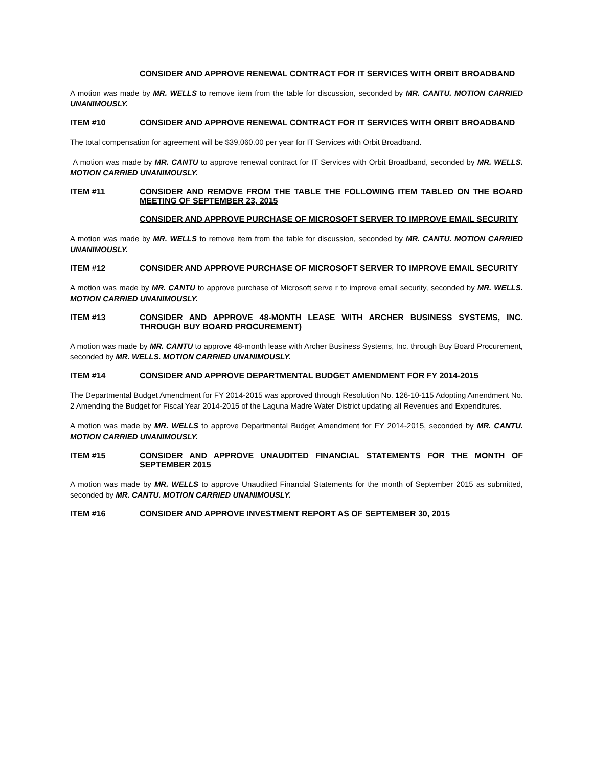CONSIDER AND APPROVE RENEWAL CONTRACT FOR IT SERVICES WITH ORBIT BROADBAND
A motion was made by MR. WELLS to remove item from the table for discussion, seconded by MR. CANTU. MOTION CARRIED UNANIMOUSLY.
ITEM #10 CONSIDER AND APPROVE RENEWAL CONTRACT FOR IT SERVICES WITH ORBIT BROADBAND
The total compensation for agreement will be $39,060.00 per year for IT Services with Orbit Broadband.
A motion was made by MR. CANTU to approve renewal contract for IT Services with Orbit Broadband, seconded by MR. WELLS. MOTION CARRIED UNANIMOUSLY.
ITEM #11 CONSIDER AND REMOVE FROM THE TABLE THE FOLLOWING ITEM TABLED ON THE BOARD MEETING OF SEPTEMBER 23, 2015
CONSIDER AND APPROVE PURCHASE OF MICROSOFT SERVER TO IMPROVE EMAIL SECURITY
A motion was made by MR. WELLS to remove item from the table for discussion, seconded by MR. CANTU. MOTION CARRIED UNANIMOUSLY.
ITEM #12 CONSIDER AND APPROVE PURCHASE OF MICROSOFT SERVER TO IMPROVE EMAIL SECURITY
A motion was made by MR. CANTU to approve purchase of Microsoft serve r to improve email security, seconded by MR. WELLS. MOTION CARRIED UNANIMOUSLY.
ITEM #13 CONSIDER AND APPROVE 48-MONTH LEASE WITH ARCHER BUSINESS SYSTEMS, INC. THROUGH BUY BOARD PROCUREMENT)
A motion was made by MR. CANTU to approve 48-month lease with Archer Business Systems, Inc. through Buy Board Procurement, seconded by MR. WELLS. MOTION CARRIED UNANIMOUSLY.
ITEM #14 CONSIDER AND APPROVE DEPARTMENTAL BUDGET AMENDMENT FOR FY 2014-2015
The Departmental Budget Amendment for FY 2014-2015 was approved through Resolution No. 126-10-115 Adopting Amendment No. 2 Amending the Budget for Fiscal Year 2014-2015 of the Laguna Madre Water District updating all Revenues and Expenditures.
A motion was made by MR. WELLS to approve Departmental Budget Amendment for FY 2014-2015, seconded by MR. CANTU. MOTION CARRIED UNANIMOUSLY.
ITEM #15 CONSIDER AND APPROVE UNAUDITED FINANCIAL STATEMENTS FOR THE MONTH OF SEPTEMBER 2015
A motion was made by MR. WELLS to approve Unaudited Financial Statements for the month of September 2015 as submitted, seconded by MR. CANTU. MOTION CARRIED UNANIMOUSLY.
ITEM #16 CONSIDER AND APPROVE INVESTMENT REPORT AS OF SEPTEMBER 30, 2015